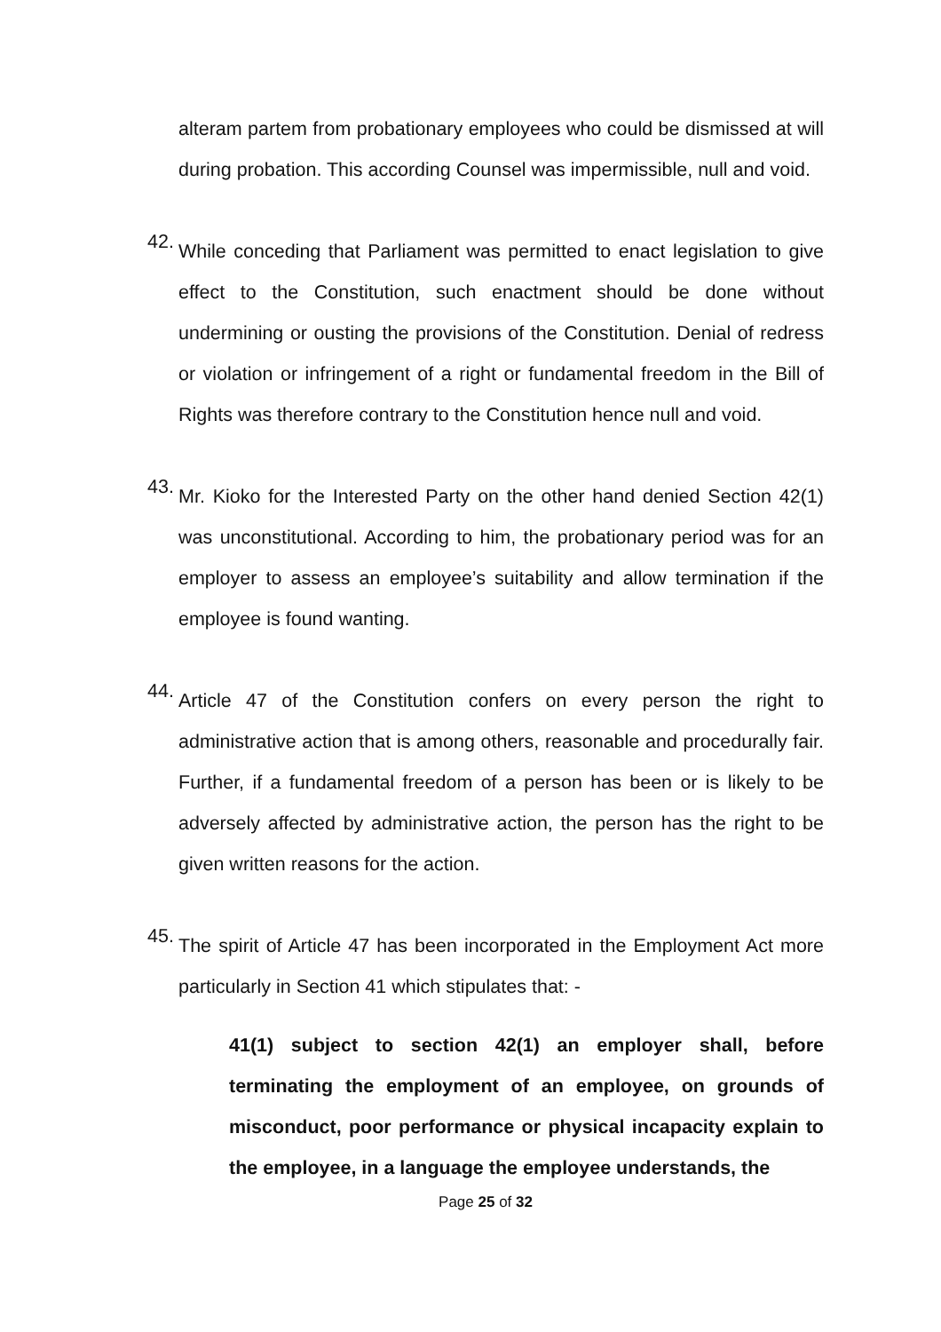alteram partem from probationary employees who could be dismissed at will during probation. This according Counsel was impermissible, null and void.
42.
While conceding that Parliament was permitted to enact legislation to give effect to the Constitution, such enactment should be done without undermining or ousting the provisions of the Constitution. Denial of redress or violation or infringement of a right or fundamental freedom in the Bill of Rights was therefore contrary to the Constitution hence null and void.
43.
Mr. Kioko for the Interested Party on the other hand denied Section 42(1) was unconstitutional. According to him, the probationary period was for an employer to assess an employee’s suitability and allow termination if the employee is found wanting.
44.
Article 47 of the Constitution confers on every person the right to administrative action that is among others, reasonable and procedurally fair. Further, if a fundamental freedom of a person has been or is likely to be adversely affected by administrative action, the person has the right to be given written reasons for the action.
45.
The spirit of Article 47 has been incorporated in the Employment Act more particularly in Section 41 which stipulates that: -
41(1) subject to section 42(1) an employer shall, before terminating the employment of an employee, on grounds of misconduct, poor performance or physical incapacity explain to the employee, in a language the employee understands, the
Page 25 of 32